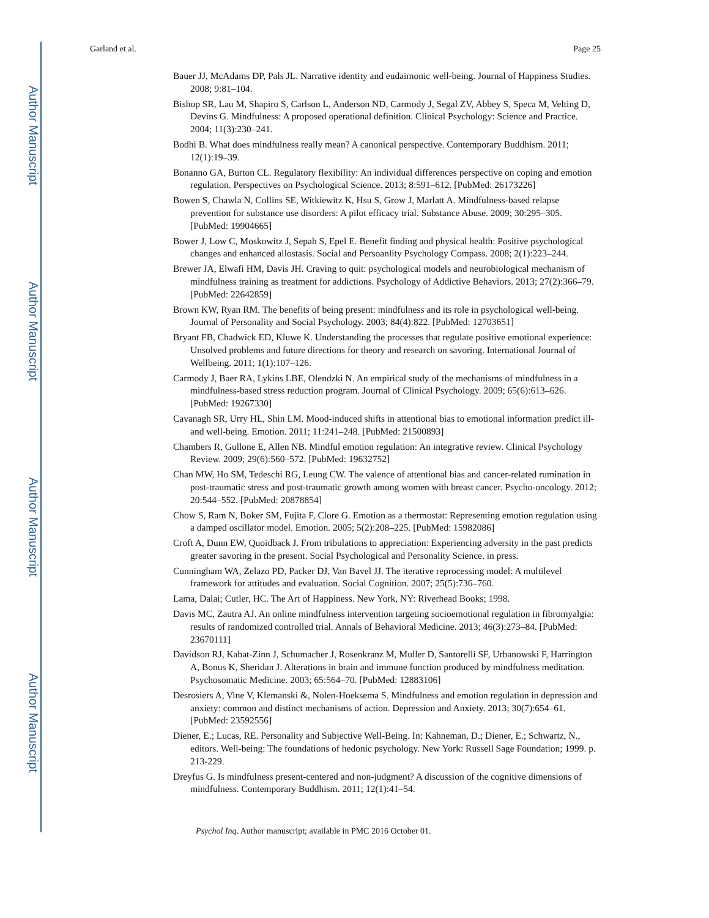Author Manuscript
Author Manuscript
Author Manuscript
Author Manuscript
Garland et al. Page 25
Bauer JJ, McAdams DP, Pals JL. Narrative identity and eudaimonic well-being. Journal of Happiness Studies. 2008; 9:81–104.
Bishop SR, Lau M, Shapiro S, Carlson L, Anderson ND, Carmody J, Segal ZV, Abbey S, Speca M, Velting D, Devins G. Mindfulness: A proposed operational definition. Clinical Psychology: Science and Practice. 2004; 11(3):230–241.
Bodhi B. What does mindfulness really mean? A canonical perspective. Contemporary Buddhism. 2011; 12(1):19–39.
Bonanno GA, Burton CL. Regulatory flexibility: An individual differences perspective on coping and emotion regulation. Perspectives on Psychological Science. 2013; 8:591–612. [PubMed: 26173226]
Bowen S, Chawla N, Collins SE, Witkiewitz K, Hsu S, Grow J, Marlatt A. Mindfulness-based relapse prevention for substance use disorders: A pilot efficacy trial. Substance Abuse. 2009; 30:295–305. [PubMed: 19904665]
Bower J, Low C, Moskowitz J, Sepah S, Epel E. Benefit finding and physical health: Positive psychological changes and enhanced allostasis. Social and Persoanlity Psychology Compass. 2008; 2(1):223–244.
Brewer JA, Elwafi HM, Davis JH. Craving to quit: psychological models and neurobiological mechanism of mindfulness training as treatment for addictions. Psychology of Addictive Behaviors. 2013; 27(2):366–79. [PubMed: 22642859]
Brown KW, Ryan RM. The benefits of being present: mindfulness and its role in psychological well-being. Journal of Personality and Social Psychology. 2003; 84(4):822. [PubMed: 12703651]
Bryant FB, Chadwick ED, Kluwe K. Understanding the processes that regulate positive emotional experience: Unsolved problems and future directions for theory and research on savoring. International Journal of Wellbeing. 2011; 1(1):107–126.
Carmody J, Baer RA, Lykins LBE, Olendzki N. An empirical study of the mechanisms of mindfulness in a mindfulness-based stress reduction program. Journal of Clinical Psychology. 2009; 65(6):613–626. [PubMed: 19267330]
Cavanagh SR, Urry HL, Shin LM. Mood-induced shifts in attentional bias to emotional information predict ill- and well-being. Emotion. 2011; 11:241–248. [PubMed: 21500893]
Chambers R, Gullone E, Allen NB. Mindful emotion regulation: An integrative review. Clinical Psychology Review. 2009; 29(6):560–572. [PubMed: 19632752]
Chan MW, Ho SM, Tedeschi RG, Leung CW. The valence of attentional bias and cancer-related rumination in post-traumatic stress and post-traumatic growth among women with breast cancer. Psycho-oncology. 2012; 20:544–552. [PubMed: 20878854]
Chow S, Ram N, Boker SM, Fujita F, Clore G. Emotion as a thermostat: Representing emotion regulation using a damped oscillator model. Emotion. 2005; 5(2):208–225. [PubMed: 15982086]
Croft A, Dunn EW, Quoidback J. From tribulations to appreciation: Experiencing adversity in the past predicts greater savoring in the present. Social Psychological and Personality Science. in press.
Cunningham WA, Zelazo PD, Packer DJ, Van Bavel JJ. The iterative reprocessing model: A multilevel framework for attitudes and evaluation. Social Cognition. 2007; 25(5):736–760.
Lama, Dalai; Cutler, HC. The Art of Happiness. New York, NY: Riverhead Books; 1998.
Davis MC, Zautra AJ. An online mindfulness intervention targeting socioemotional regulation in fibromyalgia: results of randomized controlled trial. Annals of Behavioral Medicine. 2013; 46(3):273–84. [PubMed: 23670111]
Davidson RJ, Kabat-Zinn J, Schumacher J, Rosenkranz M, Muller D, Santorelli SF, Urbanowski F, Harrington A, Bonus K, Sheridan J. Alterations in brain and immune function produced by mindfulness meditation. Psychosomatic Medicine. 2003; 65:564–70. [PubMed: 12883106]
Desrosiers A, Vine V, Klemanski &, Nolen-Hoeksema S. Mindfulness and emotion regulation in depression and anxiety: common and distinct mechanisms of action. Depression and Anxiety. 2013; 30(7):654–61. [PubMed: 23592556]
Diener, E.; Lucas, RE. Personality and Subjective Well-Being. In: Kahneman, D.; Diener, E.; Schwartz, N., editors. Well-being: The foundations of hedonic psychology. New York: Russell Sage Foundation; 1999. p. 213-229.
Dreyfus G. Is mindfulness present-centered and non-judgment? A discussion of the cognitive dimensions of mindfulness. Contemporary Buddhism. 2011; 12(1):41–54.
Psychol Inq. Author manuscript; available in PMC 2016 October 01.